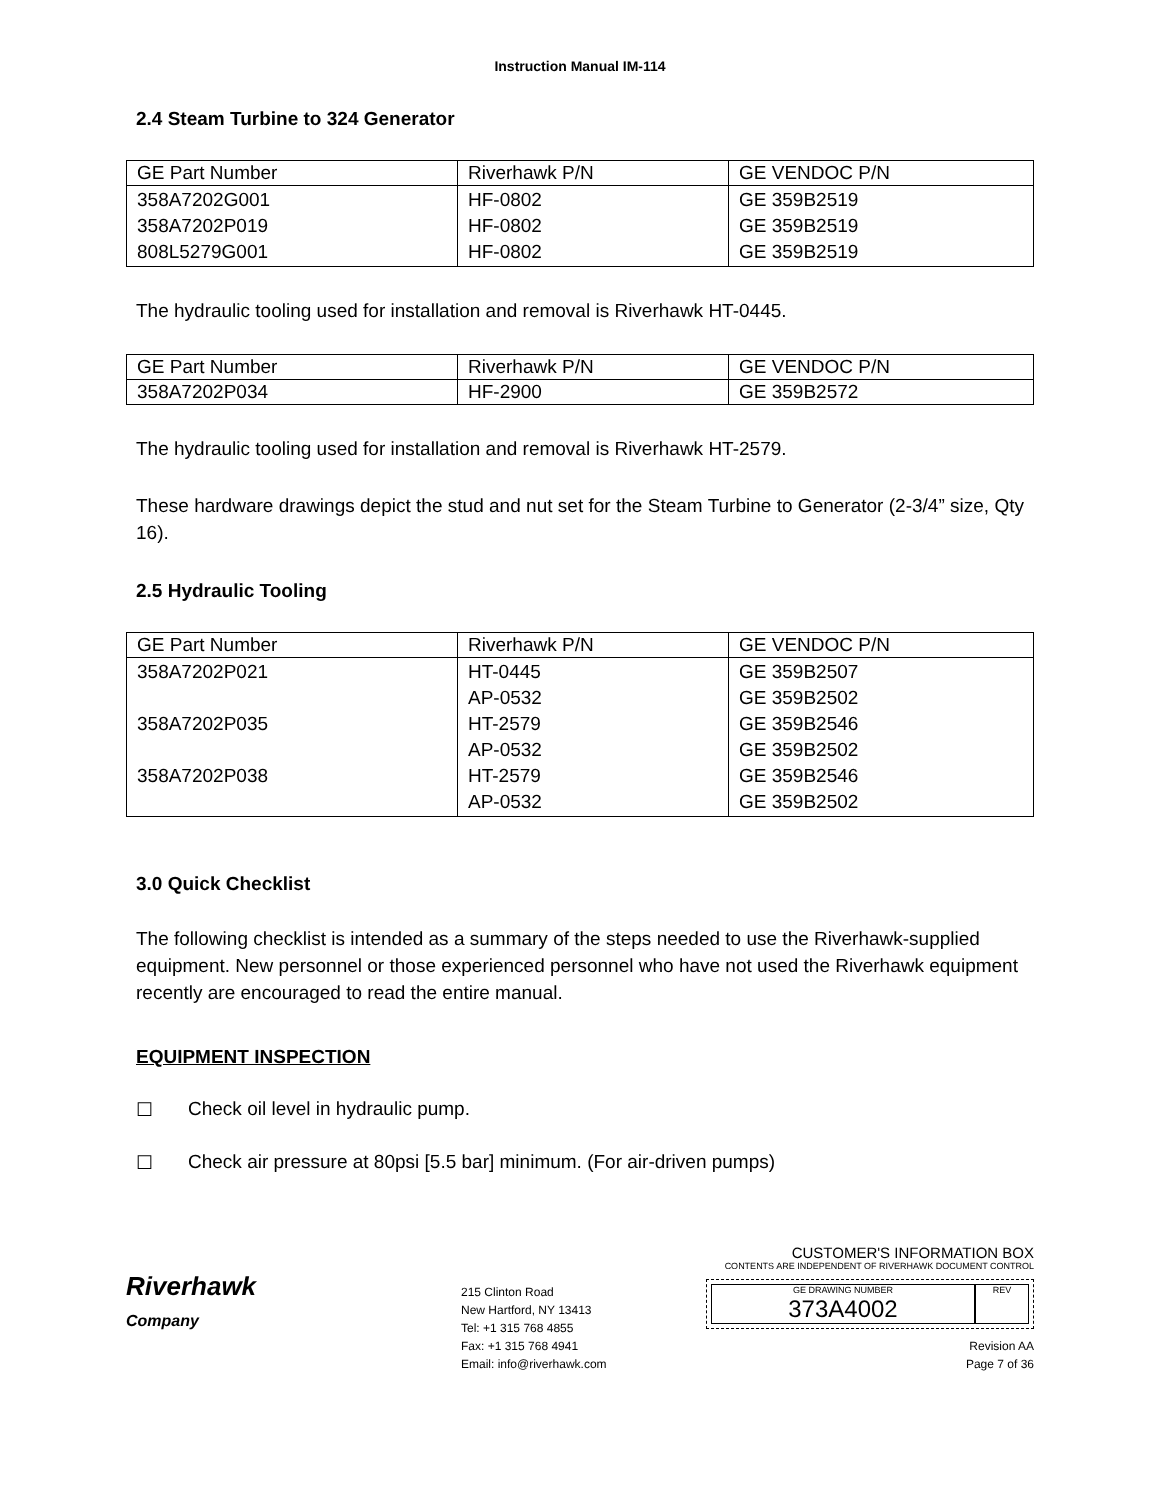Instruction Manual IM-114
2.4 Steam Turbine to 324 Generator
| GE Part Number | Riverhawk P/N | GE VENDOC P/N |
| --- | --- | --- |
| 358A7202G001 358A7202P019 808L5279G001 | HF-0802 HF-0802 HF-0802 | GE 359B2519 GE 359B2519 GE 359B2519 |
The hydraulic tooling used for installation and removal is Riverhawk HT-0445.
| GE Part Number | Riverhawk P/N | GE VENDOC P/N |
| --- | --- | --- |
| 358A7202P034 | HF-2900 | GE 359B2572 |
The hydraulic tooling used for installation and removal is Riverhawk HT-2579.
These hardware drawings depict the stud and nut set for the Steam Turbine to Generator (2-3/4” size, Qty 16).
2.5 Hydraulic Tooling
| GE Part Number | Riverhawk P/N | GE VENDOC P/N |
| --- | --- | --- |
| 358A7202P021 358A7202P035 358A7202P038 | HT-0445 AP-0532 HT-2579 AP-0532 HT-2579 AP-0532 | GE 359B2507 GE 359B2502 GE 359B2546 GE 359B2502 GE 359B2546 GE 359B2502 |
3.0 Quick Checklist
The following checklist is intended as a summary of the steps needed to use the Riverhawk-supplied equipment. New personnel or those experienced personnel who have not used the Riverhawk equipment recently are encouraged to read the entire manual.
EQUIPMENT INSPECTION
☐ Check oil level in hydraulic pump.
☐ Check air pressure at 80psi [5.5 bar] minimum. (For air-driven pumps)
Riverhawk
Company
215 Clinton Road
New Hartford, NY 13413
Tel: +1 315 768 4855
Fax: +1 315 768 4941
Email: info@riverhawk.com
CUSTOMER'S INFORMATION BOX
CONTENTS ARE INDEPENDENT OF RIVERHAWK DOCUMENT CONTROL
GE DRAWING NUMBER
373A4002
REV
Revision AA
Page 7 of 36